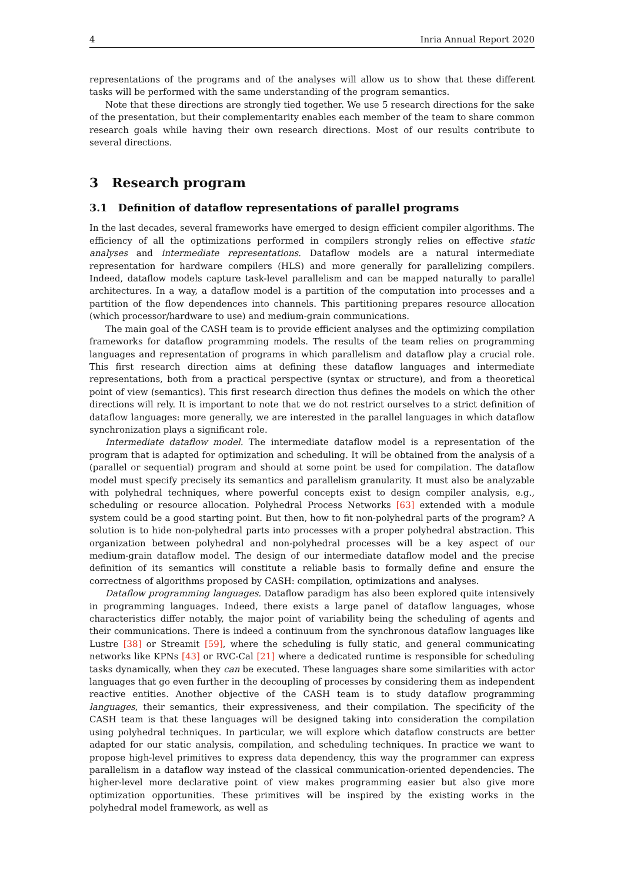4 Inria Annual Report 2020
representations of the programs and of the analyses will allow us to show that these different tasks will be performed with the same understanding of the program semantics.
Note that these directions are strongly tied together. We use 5 research directions for the sake of the presentation, but their complementarity enables each member of the team to share common research goals while having their own research directions. Most of our results contribute to several directions.
3 Research program
3.1 Definition of dataflow representations of parallel programs
In the last decades, several frameworks have emerged to design efficient compiler algorithms. The efficiency of all the optimizations performed in compilers strongly relies on effective static analyses and intermediate representations. Dataflow models are a natural intermediate representation for hardware compilers (HLS) and more generally for parallelizing compilers. Indeed, dataflow models capture task-level parallelism and can be mapped naturally to parallel architectures. In a way, a dataflow model is a partition of the computation into processes and a partition of the flow dependences into channels. This partitioning prepares resource allocation (which processor/hardware to use) and medium-grain communications.
The main goal of the CASH team is to provide efficient analyses and the optimizing compilation frameworks for dataflow programming models. The results of the team relies on programming languages and representation of programs in which parallelism and dataflow play a crucial role. This first research direction aims at defining these dataflow languages and intermediate representations, both from a practical perspective (syntax or structure), and from a theoretical point of view (semantics). This first research direction thus defines the models on which the other directions will rely. It is important to note that we do not restrict ourselves to a strict definition of dataflow languages: more generally, we are interested in the parallel languages in which dataflow synchronization plays a significant role.
Intermediate dataflow model. The intermediate dataflow model is a representation of the program that is adapted for optimization and scheduling. It will be obtained from the analysis of a (parallel or sequential) program and should at some point be used for compilation. The dataflow model must specify precisely its semantics and parallelism granularity. It must also be analyzable with polyhedral techniques, where powerful concepts exist to design compiler analysis, e.g., scheduling or resource allocation. Polyhedral Process Networks [63] extended with a module system could be a good starting point. But then, how to fit non-polyhedral parts of the program? A solution is to hide non-polyhedral parts into processes with a proper polyhedral abstraction. This organization between polyhedral and non-polyhedral processes will be a key aspect of our medium-grain dataflow model. The design of our intermediate dataflow model and the precise definition of its semantics will constitute a reliable basis to formally define and ensure the correctness of algorithms proposed by CASH: compilation, optimizations and analyses.
Dataflow programming languages. Dataflow paradigm has also been explored quite intensively in programming languages. Indeed, there exists a large panel of dataflow languages, whose characteristics differ notably, the major point of variability being the scheduling of agents and their communications. There is indeed a continuum from the synchronous dataflow languages like Lustre [38] or Streamit [59], where the scheduling is fully static, and general communicating networks like KPNs [43] or RVC-Cal [21] where a dedicated runtime is responsible for scheduling tasks dynamically, when they can be executed. These languages share some similarities with actor languages that go even further in the decoupling of processes by considering them as independent reactive entities. Another objective of the CASH team is to study dataflow programming languages, their semantics, their expressiveness, and their compilation. The specificity of the CASH team is that these languages will be designed taking into consideration the compilation using polyhedral techniques. In particular, we will explore which dataflow constructs are better adapted for our static analysis, compilation, and scheduling techniques. In practice we want to propose high-level primitives to express data dependency, this way the programmer can express parallelism in a dataflow way instead of the classical communication-oriented dependencies. The higher-level more declarative point of view makes programming easier but also give more optimization opportunities. These primitives will be inspired by the existing works in the polyhedral model framework, as well as